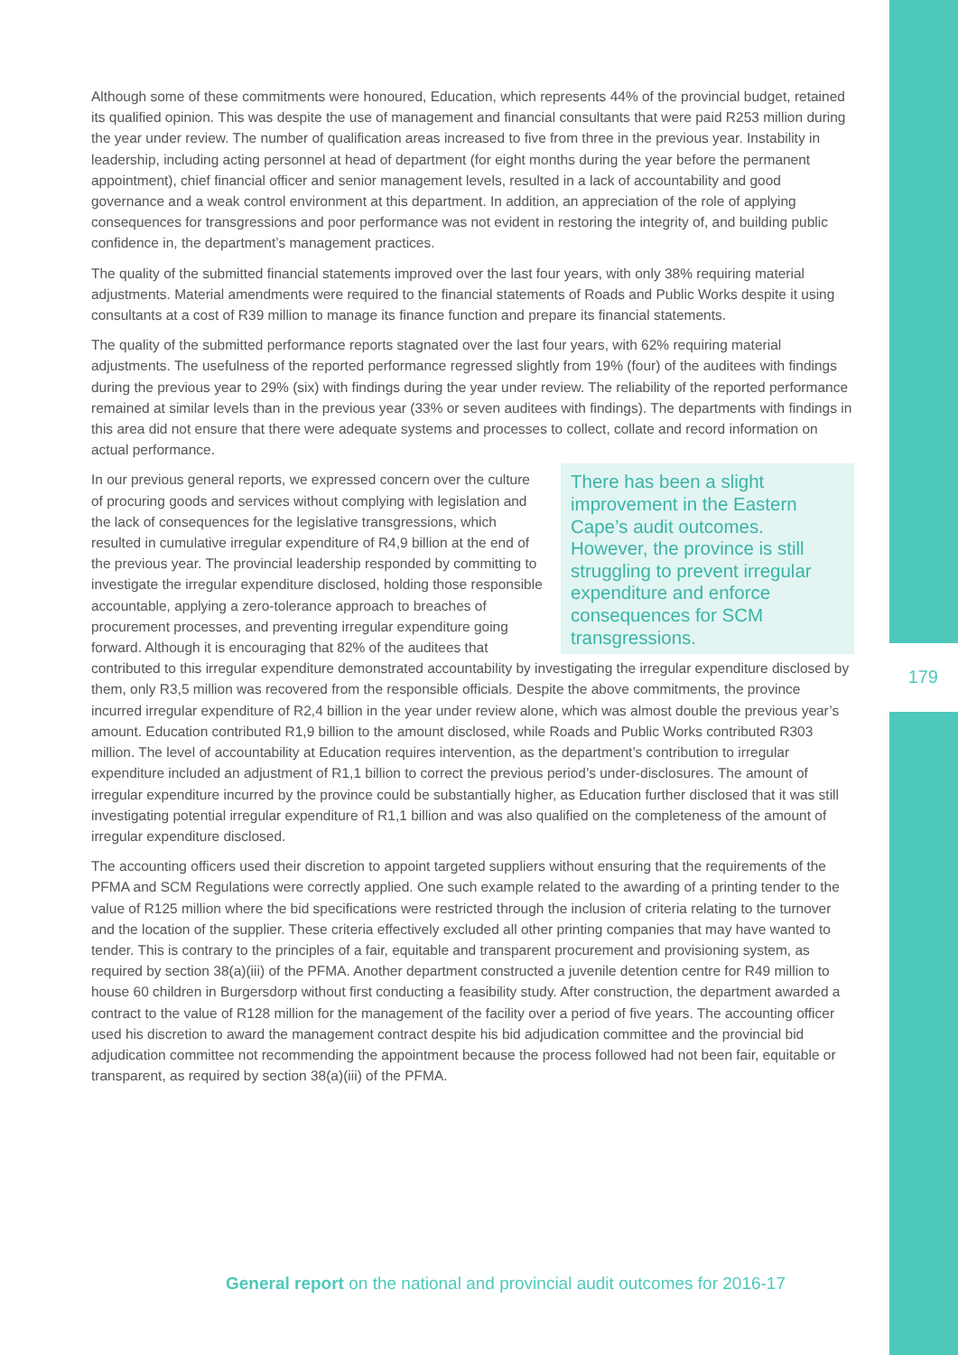Although some of these commitments were honoured, Education, which represents 44% of the provincial budget, retained its qualified opinion. This was despite the use of management and financial consultants that were paid R253 million during the year under review. The number of qualification areas increased to five from three in the previous year. Instability in leadership, including acting personnel at head of department (for eight months during the year before the permanent appointment), chief financial officer and senior management levels, resulted in a lack of accountability and good governance and a weak control environment at this department. In addition, an appreciation of the role of applying consequences for transgressions and poor performance was not evident in restoring the integrity of, and building public confidence in, the department’s management practices.
The quality of the submitted financial statements improved over the last four years, with only 38% requiring material adjustments. Material amendments were required to the financial statements of Roads and Public Works despite it using consultants at a cost of R39 million to manage its finance function and prepare its financial statements.
The quality of the submitted performance reports stagnated over the last four years, with 62% requiring material adjustments. The usefulness of the reported performance regressed slightly from 19% (four) of the auditees with findings during the previous year to 29% (six) with findings during the year under review. The reliability of the reported performance remained at similar levels than in the previous year (33% or seven auditees with findings). The departments with findings in this area did not ensure that there were adequate systems and processes to collect, collate and record information on actual performance.
There has been a slight improvement in the Eastern Cape’s audit outcomes. However, the province is still struggling to prevent irregular expenditure and enforce consequences for SCM transgressions.
In our previous general reports, we expressed concern over the culture of procuring goods and services without complying with legislation and the lack of consequences for the legislative transgressions, which resulted in cumulative irregular expenditure of R4,9 billion at the end of the previous year. The provincial leadership responded by committing to investigate the irregular expenditure disclosed, holding those responsible accountable, applying a zero-tolerance approach to breaches of procurement processes, and preventing irregular expenditure going forward. Although it is encouraging that 82% of the auditees that contributed to this irregular expenditure demonstrated accountability by investigating the irregular expenditure disclosed by them, only R3,5 million was recovered from the responsible officials. Despite the above commitments, the province incurred irregular expenditure of R2,4 billion in the year under review alone, which was almost double the previous year’s amount. Education contributed R1,9 billion to the amount disclosed, while Roads and Public Works contributed R303 million. The level of accountability at Education requires intervention, as the department’s contribution to irregular expenditure included an adjustment of R1,1 billion to correct the previous period’s under-disclosures. The amount of irregular expenditure incurred by the province could be substantially higher, as Education further disclosed that it was still investigating potential irregular expenditure of R1,1 billion and was also qualified on the completeness of the amount of irregular expenditure disclosed.
The accounting officers used their discretion to appoint targeted suppliers without ensuring that the requirements of the PFMA and SCM Regulations were correctly applied. One such example related to the awarding of a printing tender to the value of R125 million where the bid specifications were restricted through the inclusion of criteria relating to the turnover and the location of the supplier. These criteria effectively excluded all other printing companies that may have wanted to tender. This is contrary to the principles of a fair, equitable and transparent procurement and provisioning system, as required by section 38(a)(iii) of the PFMA. Another department constructed a juvenile detention centre for R49 million to house 60 children in Burgersdorp without first conducting a feasibility study. After construction, the department awarded a contract to the value of R128 million for the management of the facility over a period of five years. The accounting officer used his discretion to award the management contract despite his bid adjudication committee and the provincial bid adjudication committee not recommending the appointment because the process followed had not been fair, equitable or transparent, as required by section 38(a)(iii) of the PFMA.
179
General report on the national and provincial audit outcomes for 2016-17